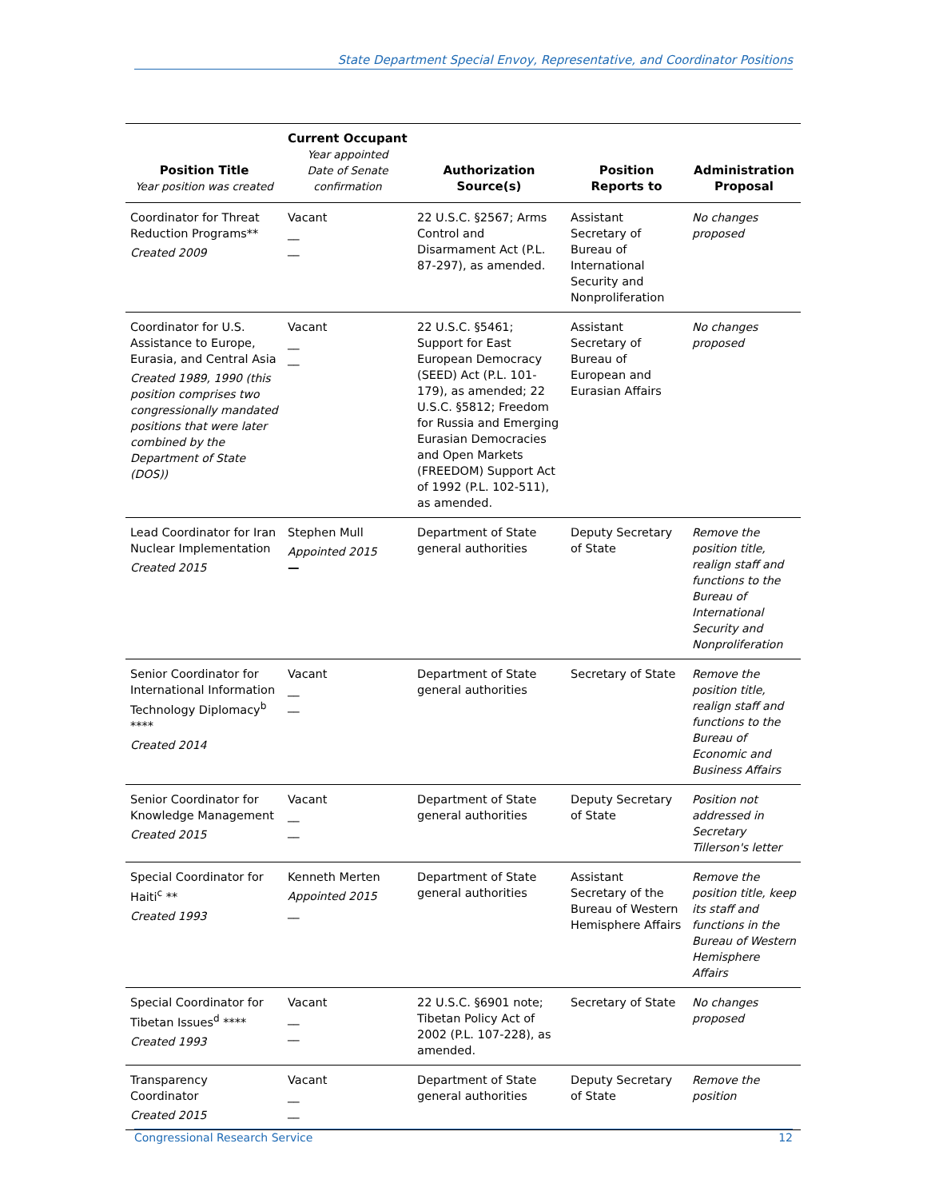State Department Special Envoy, Representative, and Coordinator Positions
| Position Title Year position was created | Current Occupant Year appointed Date of Senate confirmation | Authorization Source(s) | Position Reports to | Administration Proposal |
| --- | --- | --- | --- | --- |
| Coordinator for Threat Reduction Programs** Created 2009 | Vacant __ __ | 22 U.S.C. §2567; Arms Control and Disarmament Act (P.L. 87-297), as amended. | Assistant Secretary of Bureau of International Security and Nonproliferation | No changes proposed |
| Coordinator for U.S. Assistance to Europe, Eurasia, and Central Asia Created 1989, 1990 (this position comprises two congressionally mandated positions that were later combined by the Department of State (DOS)) | Vacant __ __ | 22 U.S.C. §5461; Support for East European Democracy (SEED) Act (P.L. 101-179), as amended; 22 U.S.C. §5812; Freedom for Russia and Emerging Eurasian Democracies and Open Markets (FREEDOM) Support Act of 1992 (P.L. 102-511), as amended. | Assistant Secretary of Bureau of European and Eurasian Affairs | No changes proposed |
| Lead Coordinator for Iran Nuclear Implementation Created 2015 | Stephen Mull Appointed 2015 — | Department of State general authorities | Deputy Secretary of State | Remove the position title, realign staff and functions to the Bureau of International Security and Nonproliferation |
| Senior Coordinator for International Information Technology Diplomacy<sup>b</sup> **** Created 2014 | Vacant __ __ | Department of State general authorities | Secretary of State | Remove the position title, realign staff and functions to the Bureau of Economic and Business Affairs |
| Senior Coordinator for Knowledge Management Created 2015 | Vacant __ __ | Department of State general authorities | Deputy Secretary of State | Position not addressed in Secretary Tillerson's letter |
| Special Coordinator for Haiti<sup>c</sup> ** Created 1993 | Kenneth Merten Appointed 2015 __ | Department of State general authorities | Assistant Secretary of the Bureau of Western Hemisphere Affairs | Remove the position title, keep its staff and functions in the Bureau of Western Hemisphere Affairs |
| Special Coordinator for Tibetan Issues<sup>d</sup> **** Created 1993 | Vacant __ __ | 22 U.S.C. §6901 note; Tibetan Policy Act of 2002 (P.L. 107-228), as amended. | Secretary of State | No changes proposed |
| Transparency Coordinator Created 2015 | Vacant __ __ | Department of State general authorities | Deputy Secretary of State | Remove the position |
Congressional Research Service 12